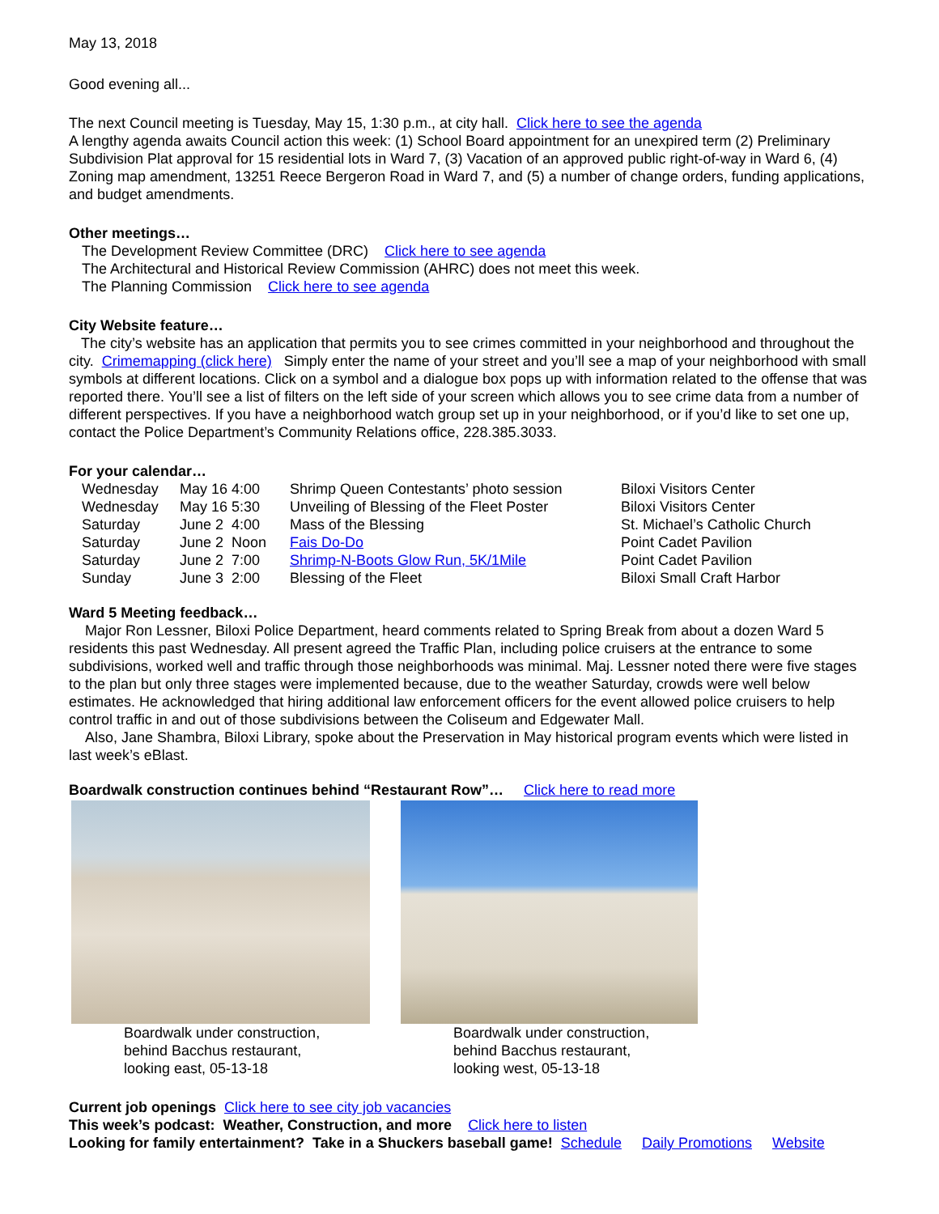May 13, 2018
Good evening all...
The next Council meeting is Tuesday, May 15, 1:30 p.m., at city hall. Click here to see the agenda
A lengthy agenda awaits Council action this week: (1) School Board appointment for an unexpired term (2) Preliminary Subdivision Plat approval for 15 residential lots in Ward 7, (3) Vacation of an approved public right-of-way in Ward 6, (4) Zoning map amendment, 13251 Reece Bergeron Road in Ward 7, and (5) a number of change orders, funding applications, and budget amendments.
Other meetings…
The Development Review Committee (DRC) Click here to see agenda
The Architectural and Historical Review Commission (AHRC) does not meet this week.
The Planning Commission Click here to see agenda
City Website feature…
The city’s website has an application that permits you to see crimes committed in your neighborhood and throughout the city. Crimemapping (click here) Simply enter the name of your street and you’ll see a map of your neighborhood with small symbols at different locations. Click on a symbol and a dialogue box pops up with information related to the offense that was reported there. You’ll see a list of filters on the left side of your screen which allows you to see crime data from a number of different perspectives. If you have a neighborhood watch group set up in your neighborhood, or if you’d like to set one up, contact the Police Department’s Community Relations office, 228.385.3033.
For your calendar…
| Wednesday | May 16 4:00 | Shrimp Queen Contestants’ photo session | Biloxi Visitors Center |
| Wednesday | May 16 5:30 | Unveiling of Blessing of the Fleet Poster | Biloxi Visitors Center |
| Saturday | June 2 4:00 | Mass of the Blessing | St. Michael’s Catholic Church |
| Saturday | June 2 Noon | Fais Do-Do | Point Cadet Pavilion |
| Saturday | June 2 7:00 | Shrimp-N-Boots Glow Run, 5K/1Mile | Point Cadet Pavilion |
| Sunday | June 3 2:00 | Blessing of the Fleet | Biloxi Small Craft Harbor |
Ward 5 Meeting feedback…
Major Ron Lessner, Biloxi Police Department, heard comments related to Spring Break from about a dozen Ward 5 residents this past Wednesday. All present agreed the Traffic Plan, including police cruisers at the entrance to some subdivisions, worked well and traffic through those neighborhoods was minimal. Maj. Lessner noted there were five stages to the plan but only three stages were implemented because, due to the weather Saturday, crowds were well below estimates. He acknowledged that hiring additional law enforcement officers for the event allowed police cruisers to help control traffic in and out of those subdivisions between the Coliseum and Edgewater Mall.
Also, Jane Shambra, Biloxi Library, spoke about the Preservation in May historical program events which were listed in last week’s eBlast.
Boardwalk construction continues behind “Restaurant Row”… Click here to read more
Boardwalk under construction,
behind Bacchus restaurant,
looking east, 05-13-18
Boardwalk under construction,
behind Bacchus restaurant,
looking west, 05-13-18
Current job openings Click here to see city job vacancies
This week’s podcast: Weather, Construction, and more Click here to listen
Looking for family entertainment? Take in a Shuckers baseball game! Schedule Daily Promotions Website